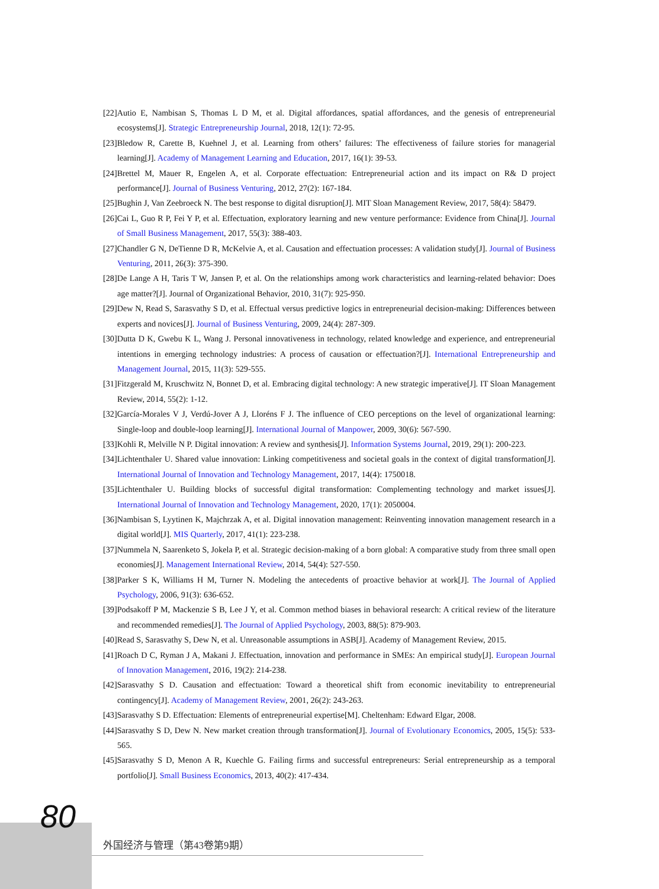[22]Autio E, Nambisan S, Thomas L D M, et al. Digital affordances, spatial affordances, and the genesis of entrepreneurial ecosystems[J]. Strategic Entrepreneurship Journal, 2018, 12(1): 72-95.
[23]Bledow R, Carette B, Kuehnel J, et al. Learning from others’ failures: The effectiveness of failure stories for managerial learning[J]. Academy of Management Learning and Education, 2017, 16(1): 39-53.
[24]Brettel M, Mauer R, Engelen A, et al. Corporate effectuation: Entrepreneurial action and its impact on R& D project performance[J]. Journal of Business Venturing, 2012, 27(2): 167-184.
[25]Bughin J, Van Zeebroeck N. The best response to digital disruption[J]. MIT Sloan Management Review, 2017, 58(4): 58479.
[26]Cai L, Guo R P, Fei Y P, et al. Effectuation, exploratory learning and new venture performance: Evidence from China[J]. Journal of Small Business Management, 2017, 55(3): 388-403.
[27]Chandler G N, DeTienne D R, McKelvie A, et al. Causation and effectuation processes: A validation study[J]. Journal of Business Venturing, 2011, 26(3): 375-390.
[28]De Lange A H, Taris T W, Jansen P, et al. On the relationships among work characteristics and learning-related behavior: Does age matter?[J]. Journal of Organizational Behavior, 2010, 31(7): 925-950.
[29]Dew N, Read S, Sarasvathy S D, et al. Effectual versus predictive logics in entrepreneurial decision-making: Differences between experts and novices[J]. Journal of Business Venturing, 2009, 24(4): 287-309.
[30]Dutta D K, Gwebu K L, Wang J. Personal innovativeness in technology, related knowledge and experience, and entrepreneurial intentions in emerging technology industries: A process of causation or effectuation?[J]. International Entrepreneurship and Management Journal, 2015, 11(3): 529-555.
[31]Fitzgerald M, Kruschwitz N, Bonnet D, et al. Embracing digital technology: A new strategic imperative[J]. IT Sloan Management Review, 2014, 55(2): 1-12.
[32]García-Morales V J, Verdú-Jover A J, Lloréns F J. The influence of CEO perceptions on the level of organizational learning: Single-loop and double-loop learning[J]. International Journal of Manpower, 2009, 30(6): 567-590.
[33]Kohli R, Melville N P. Digital innovation: A review and synthesis[J]. Information Systems Journal, 2019, 29(1): 200-223.
[34]Lichtenthaler U. Shared value innovation: Linking competitiveness and societal goals in the context of digital transformation[J]. International Journal of Innovation and Technology Management, 2017, 14(4): 1750018.
[35]Lichtenthaler U. Building blocks of successful digital transformation: Complementing technology and market issues[J]. International Journal of Innovation and Technology Management, 2020, 17(1): 2050004.
[36]Nambisan S, Lyytinen K, Majchrzak A, et al. Digital innovation management: Reinventing innovation management research in a digital world[J]. MIS Quarterly, 2017, 41(1): 223-238.
[37]Nummela N, Saarenketo S, Jokela P, et al. Strategic decision-making of a born global: A comparative study from three small open economies[J]. Management International Review, 2014, 54(4): 527-550.
[38]Parker S K, Williams H M, Turner N. Modeling the antecedents of proactive behavior at work[J]. The Journal of Applied Psychology, 2006, 91(3): 636-652.
[39]Podsakoff P M, Mackenzie S B, Lee J Y, et al. Common method biases in behavioral research: A critical review of the literature and recommended remedies[J]. The Journal of Applied Psychology, 2003, 88(5): 879-903.
[40]Read S, Sarasvathy S, Dew N, et al. Unreasonable assumptions in ASB[J]. Academy of Management Review, 2015.
[41]Roach D C, Ryman J A, Makani J. Effectuation, innovation and performance in SMEs: An empirical study[J]. European Journal of Innovation Management, 2016, 19(2): 214-238.
[42]Sarasvathy S D. Causation and effectuation: Toward a theoretical shift from economic inevitability to entrepreneurial contingency[J]. Academy of Management Review, 2001, 26(2): 243-263.
[43]Sarasvathy S D. Effectuation: Elements of entrepreneurial expertise[M]. Cheltenham: Edward Elgar, 2008.
[44]Sarasvathy S D, Dew N. New market creation through transformation[J]. Journal of Evolutionary Economics, 2005, 15(5): 533-565.
[45]Sarasvathy S D, Menon A R, Kuechle G. Failing firms and successful entrepreneurs: Serial entrepreneurship as a temporal portfolio[J]. Small Business Economics, 2013, 40(2): 417-434.
80
外国经济与管理（第43卷第9期）